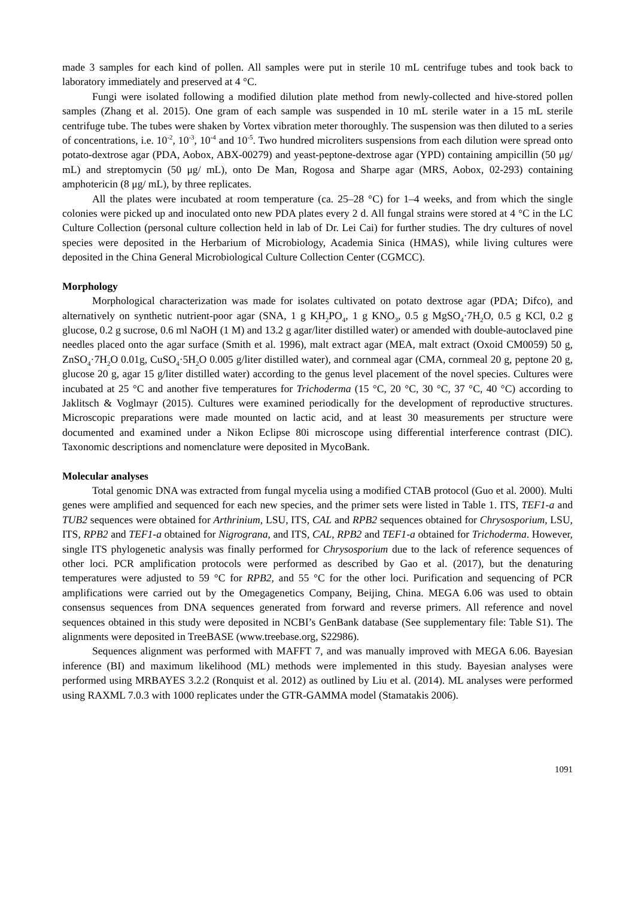made 3 samples for each kind of pollen. All samples were put in sterile 10 mL centrifuge tubes and took back to laboratory immediately and preserved at 4 °C.
Fungi were isolated following a modified dilution plate method from newly-collected and hive-stored pollen samples (Zhang et al. 2015). One gram of each sample was suspended in 10 mL sterile water in a 15 mL sterile centrifuge tube. The tubes were shaken by Vortex vibration meter thoroughly. The suspension was then diluted to a series of concentrations, i.e. 10<sup>-2</sup>, 10<sup>-3</sup>, 10<sup>-4</sup> and 10<sup>-5</sup>. Two hundred microliters suspensions from each dilution were spread onto potato-dextrose agar (PDA, Aobox, ABX-00279) and yeast-peptone-dextrose agar (YPD) containing ampicillin (50 μg/ mL) and streptomycin (50 μg/ mL), onto De Man, Rogosa and Sharpe agar (MRS, Aobox, 02-293) containing amphotericin (8 μg/ mL), by three replicates.
All the plates were incubated at room temperature (ca. 25–28 °C) for 1–4 weeks, and from which the single colonies were picked up and inoculated onto new PDA plates every 2 d. All fungal strains were stored at 4 °C in the LC Culture Collection (personal culture collection held in lab of Dr. Lei Cai) for further studies. The dry cultures of novel species were deposited in the Herbarium of Microbiology, Academia Sinica (HMAS), while living cultures were deposited in the China General Microbiological Culture Collection Center (CGMCC).
Morphology
Morphological characterization was made for isolates cultivated on potato dextrose agar (PDA; Difco), and alternatively on synthetic nutrient-poor agar (SNA, 1 g KH<sub>2</sub>PO<sub>4</sub>, 1 g KNO<sub>3</sub>, 0.5 g MgSO<sub>4</sub>·7H<sub>2</sub>O, 0.5 g KCl, 0.2 g glucose, 0.2 g sucrose, 0.6 ml NaOH (1 M) and 13.2 g agar/liter distilled water) or amended with double-autoclaved pine needles placed onto the agar surface (Smith et al. 1996), malt extract agar (MEA, malt extract (Oxoid CM0059) 50 g, ZnSO<sub>4</sub>·7H<sub>2</sub>O 0.01g, CuSO<sub>4</sub>·5H<sub>2</sub>O 0.005 g/liter distilled water), and cornmeal agar (CMA, cornmeal 20 g, peptone 20 g, glucose 20 g, agar 15 g/liter distilled water) according to the genus level placement of the novel species. Cultures were incubated at 25 °C and another five temperatures for Trichoderma (15 °C, 20 °C, 30 °C, 37 °C, 40 °C) according to Jaklitsch & Voglmayr (2015). Cultures were examined periodically for the development of reproductive structures. Microscopic preparations were made mounted on lactic acid, and at least 30 measurements per structure were documented and examined under a Nikon Eclipse 80i microscope using differential interference contrast (DIC). Taxonomic descriptions and nomenclature were deposited in MycoBank.
Molecular analyses
Total genomic DNA was extracted from fungal mycelia using a modified CTAB protocol (Guo et al. 2000). Multi genes were amplified and sequenced for each new species, and the primer sets were listed in Table 1. ITS, TEF1-a and TUB2 sequences were obtained for Arthrinium, LSU, ITS, CAL and RPB2 sequences obtained for Chrysosporium, LSU, ITS, RPB2 and TEF1-a obtained for Nigrograna, and ITS, CAL, RPB2 and TEF1-a obtained for Trichoderma. However, single ITS phylogenetic analysis was finally performed for Chrysosporium due to the lack of reference sequences of other loci. PCR amplification protocols were performed as described by Gao et al. (2017), but the denaturing temperatures were adjusted to 59 °C for RPB2, and 55 °C for the other loci. Purification and sequencing of PCR amplifications were carried out by the Omegagenetics Company, Beijing, China. MEGA 6.06 was used to obtain consensus sequences from DNA sequences generated from forward and reverse primers. All reference and novel sequences obtained in this study were deposited in NCBI’s GenBank database (See supplementary file: Table S1). The alignments were deposited in TreeBASE (www.treebase.org, S22986).
Sequences alignment was performed with MAFFT 7, and was manually improved with MEGA 6.06. Bayesian inference (BI) and maximum likelihood (ML) methods were implemented in this study. Bayesian analyses were performed using MRBAYES 3.2.2 (Ronquist et al. 2012) as outlined by Liu et al. (2014). ML analyses were performed using RAXML 7.0.3 with 1000 replicates under the GTR-GAMMA model (Stamatakis 2006).
1091